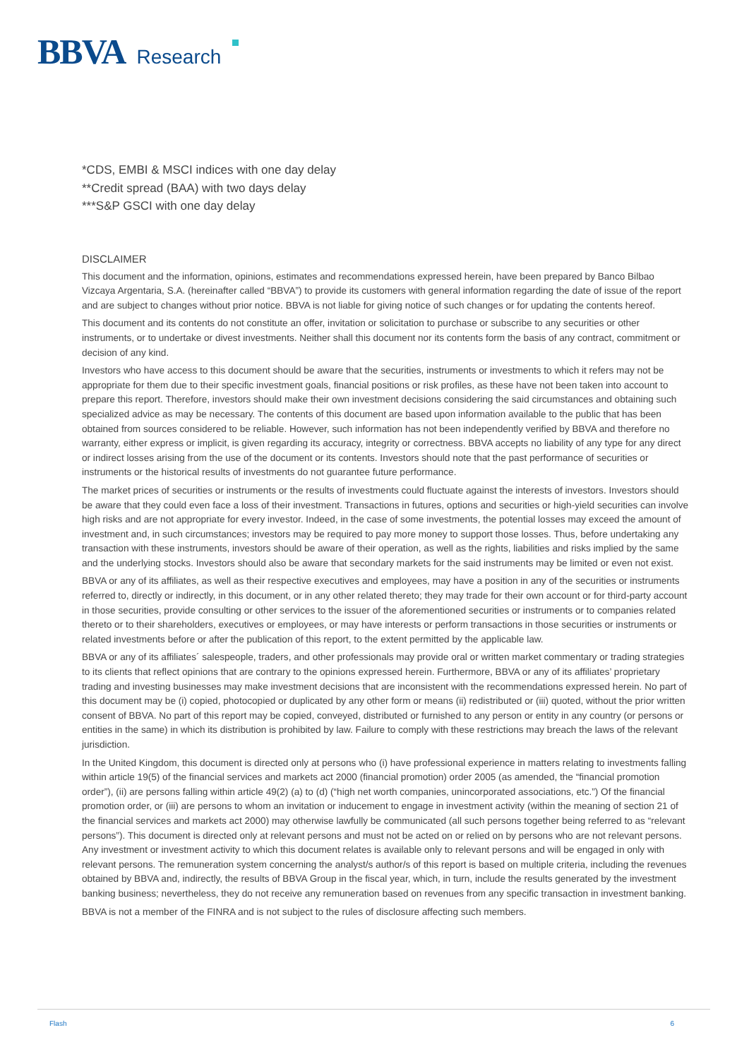BBVA Research
*CDS, EMBI & MSCI indices with one day delay
**Credit spread (BAA) with two days delay
***S&P GSCI with one day delay
DISCLAIMER
This document and the information, opinions, estimates and recommendations expressed herein, have been prepared by Banco Bilbao Vizcaya Argentaria, S.A. (hereinafter called “BBVA”) to provide its customers with general information regarding the date of issue of the report and are subject to changes without prior notice. BBVA is not liable for giving notice of such changes or for updating the contents hereof.
This document and its contents do not constitute an offer, invitation or solicitation to purchase or subscribe to any securities or other instruments, or to undertake or divest investments. Neither shall this document nor its contents form the basis of any contract, commitment or decision of any kind.
Investors who have access to this document should be aware that the securities, instruments or investments to which it refers may not be appropriate for them due to their specific investment goals, financial positions or risk profiles, as these have not been taken into account to prepare this report. Therefore, investors should make their own investment decisions considering the said circumstances and obtaining such specialized advice as may be necessary. The contents of this document are based upon information available to the public that has been obtained from sources considered to be reliable. However, such information has not been independently verified by BBVA and therefore no warranty, either express or implicit, is given regarding its accuracy, integrity or correctness. BBVA accepts no liability of any type for any direct or indirect losses arising from the use of the document or its contents. Investors should note that the past performance of securities or instruments or the historical results of investments do not guarantee future performance.
The market prices of securities or instruments or the results of investments could fluctuate against the interests of investors. Investors should be aware that they could even face a loss of their investment. Transactions in futures, options and securities or high-yield securities can involve high risks and are not appropriate for every investor. Indeed, in the case of some investments, the potential losses may exceed the amount of investment and, in such circumstances; investors may be required to pay more money to support those losses. Thus, before undertaking any transaction with these instruments, investors should be aware of their operation, as well as the rights, liabilities and risks implied by the same and the underlying stocks. Investors should also be aware that secondary markets for the said instruments may be limited or even not exist.
BBVA or any of its affiliates, as well as their respective executives and employees, may have a position in any of the securities or instruments referred to, directly or indirectly, in this document, or in any other related thereto; they may trade for their own account or for third-party account in those securities, provide consulting or other services to the issuer of the aforementioned securities or instruments or to companies related thereto or to their shareholders, executives or employees, or may have interests or perform transactions in those securities or instruments or related investments before or after the publication of this report, to the extent permitted by the applicable law.
BBVA or any of its affiliates´ salespeople, traders, and other professionals may provide oral or written market commentary or trading strategies to its clients that reflect opinions that are contrary to the opinions expressed herein. Furthermore, BBVA or any of its affiliates’ proprietary trading and investing businesses may make investment decisions that are inconsistent with the recommendations expressed herein. No part of this document may be (i) copied, photocopied or duplicated by any other form or means (ii) redistributed or (iii) quoted, without the prior written consent of BBVA. No part of this report may be copied, conveyed, distributed or furnished to any person or entity in any country (or persons or entities in the same) in which its distribution is prohibited by law. Failure to comply with these restrictions may breach the laws of the relevant jurisdiction.
In the United Kingdom, this document is directed only at persons who (i) have professional experience in matters relating to investments falling within article 19(5) of the financial services and markets act 2000 (financial promotion) order 2005 (as amended, the “financial promotion order”), (ii) are persons falling within article 49(2) (a) to (d) (“high net worth companies, unincorporated associations, etc.”) Of the financial promotion order, or (iii) are persons to whom an invitation or inducement to engage in investment activity (within the meaning of section 21 of the financial services and markets act 2000) may otherwise lawfully be communicated (all such persons together being referred to as “relevant persons”). This document is directed only at relevant persons and must not be acted on or relied on by persons who are not relevant persons. Any investment or investment activity to which this document relates is available only to relevant persons and will be engaged in only with relevant persons. The remuneration system concerning the analyst/s author/s of this report is based on multiple criteria, including the revenues obtained by BBVA and, indirectly, the results of BBVA Group in the fiscal year, which, in turn, include the results generated by the investment banking business; nevertheless, they do not receive any remuneration based on revenues from any specific transaction in investment banking.
BBVA is not a member of the FINRA and is not subject to the rules of disclosure affecting such members.
Flash 6